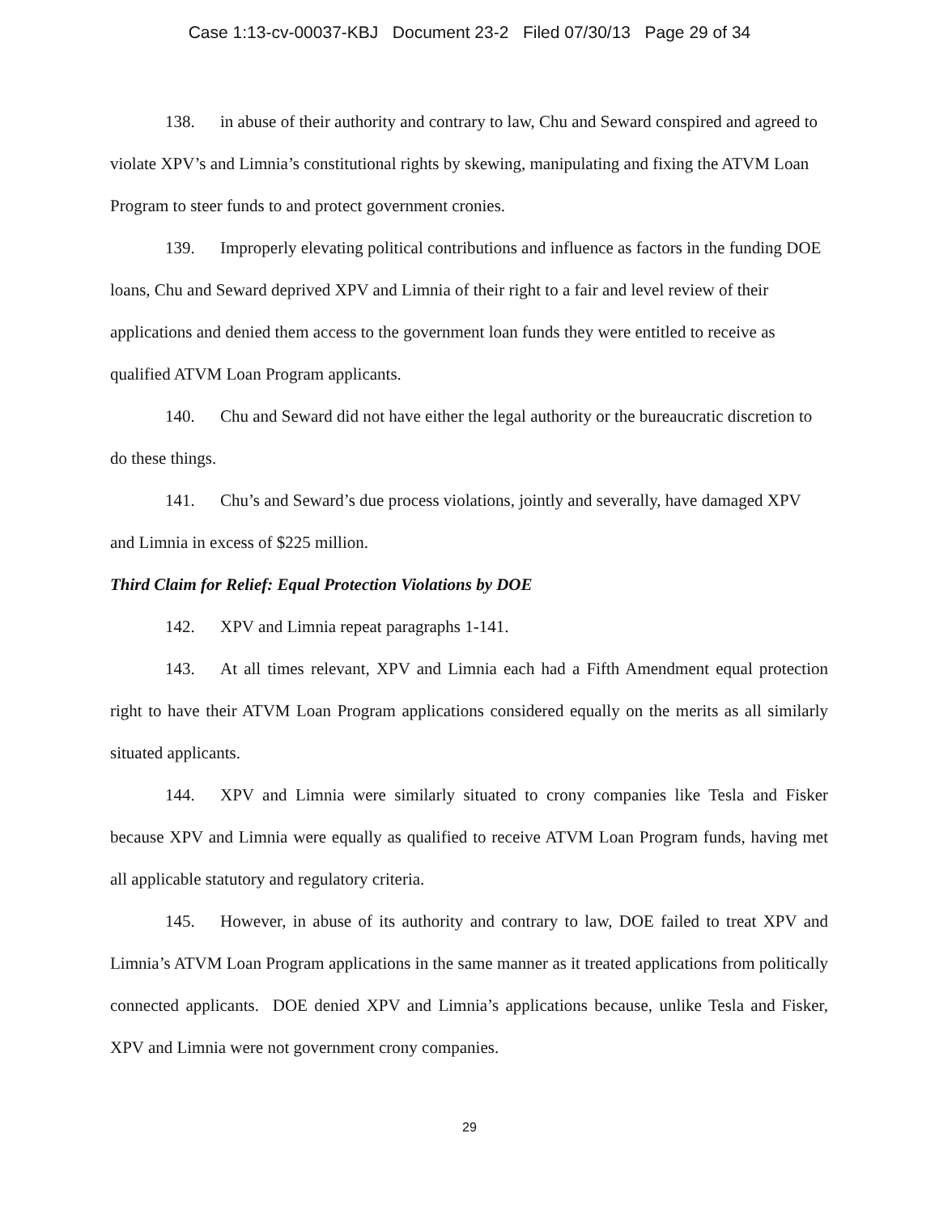Case 1:13-cv-00037-KBJ Document 23-2 Filed 07/30/13 Page 29 of 34
138. in abuse of their authority and contrary to law, Chu and Seward conspired and agreed to violate XPV’s and Limnia’s constitutional rights by skewing, manipulating and fixing the ATVM Loan Program to steer funds to and protect government cronies.
139. Improperly elevating political contributions and influence as factors in the funding DOE loans, Chu and Seward deprived XPV and Limnia of their right to a fair and level review of their applications and denied them access to the government loan funds they were entitled to receive as qualified ATVM Loan Program applicants.
140. Chu and Seward did not have either the legal authority or the bureaucratic discretion to do these things.
141. Chu’s and Seward’s due process violations, jointly and severally, have damaged XPV and Limnia in excess of $225 million.
Third Claim for Relief: Equal Protection Violations by DOE
142. XPV and Limnia repeat paragraphs 1-141.
143. At all times relevant, XPV and Limnia each had a Fifth Amendment equal protection right to have their ATVM Loan Program applications considered equally on the merits as all similarly situated applicants.
144. XPV and Limnia were similarly situated to crony companies like Tesla and Fisker because XPV and Limnia were equally as qualified to receive ATVM Loan Program funds, having met all applicable statutory and regulatory criteria.
145. However, in abuse of its authority and contrary to law, DOE failed to treat XPV and Limnia’s ATVM Loan Program applications in the same manner as it treated applications from politically connected applicants. DOE denied XPV and Limnia’s applications because, unlike Tesla and Fisker, XPV and Limnia were not government crony companies.
29